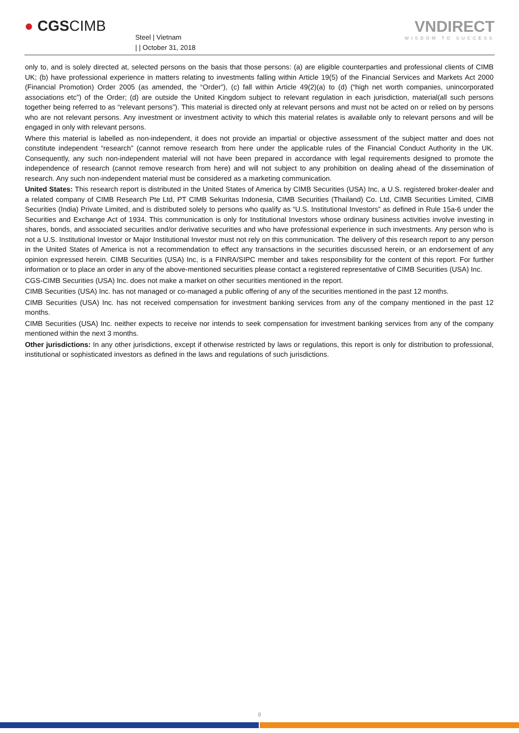● CGSCIMB
Steel | Vietnam
| | October 31, 2018
VNDIRECT
WISDOM TO SUCCESS
only to, and is solely directed at, selected persons on the basis that those persons: (a) are eligible counterparties and professional clients of CIMB UK; (b) have professional experience in matters relating to investments falling within Article 19(5) of the Financial Services and Markets Act 2000 (Financial Promotion) Order 2005 (as amended, the “Order”), (c) fall within Article 49(2)(a) to (d) (“high net worth companies, unincorporated associations etc”) of the Order; (d) are outside the United Kingdom subject to relevant regulation in each jurisdiction, material(all such persons together being referred to as “relevant persons”). This material is directed only at relevant persons and must not be acted on or relied on by persons who are not relevant persons. Any investment or investment activity to which this material relates is available only to relevant persons and will be engaged in only with relevant persons.
Where this material is labelled as non-independent, it does not provide an impartial or objective assessment of the subject matter and does not constitute independent “research” (cannot remove research from here under the applicable rules of the Financial Conduct Authority in the UK. Consequently, any such non-independent material will not have been prepared in accordance with legal requirements designed to promote the independence of research (cannot remove research from here) and will not subject to any prohibition on dealing ahead of the dissemination of research. Any such non-independent material must be considered as a marketing communication.
United States: This research report is distributed in the United States of America by CIMB Securities (USA) Inc, a U.S. registered broker-dealer and a related company of CIMB Research Pte Ltd, PT CIMB Sekuritas Indonesia, CIMB Securities (Thailand) Co. Ltd, CIMB Securities Limited, CIMB Securities (India) Private Limited, and is distributed solely to persons who qualify as “U.S. Institutional Investors” as defined in Rule 15a-6 under the Securities and Exchange Act of 1934. This communication is only for Institutional Investors whose ordinary business activities involve investing in shares, bonds, and associated securities and/or derivative securities and who have professional experience in such investments. Any person who is not a U.S. Institutional Investor or Major Institutional Investor must not rely on this communication. The delivery of this research report to any person in the United States of America is not a recommendation to effect any transactions in the securities discussed herein, or an endorsement of any opinion expressed herein. CIMB Securities (USA) Inc, is a FINRA/SIPC member and takes responsibility for the content of this report. For further information or to place an order in any of the above-mentioned securities please contact a registered representative of CIMB Securities (USA) Inc.
CGS-CIMB Securities (USA) Inc. does not make a market on other securities mentioned in the report.
CIMB Securities (USA) Inc. has not managed or co-managed a public offering of any of the securities mentioned in the past 12 months.
CIMB Securities (USA) Inc. has not received compensation for investment banking services from any of the company mentioned in the past 12 months.
CIMB Securities (USA) Inc. neither expects to receive nor intends to seek compensation for investment banking services from any of the company mentioned within the next 3 months.
Other jurisdictions: In any other jurisdictions, except if otherwise restricted by laws or regulations, this report is only for distribution to professional, institutional or sophisticated investors as defined in the laws and regulations of such jurisdictions.
8